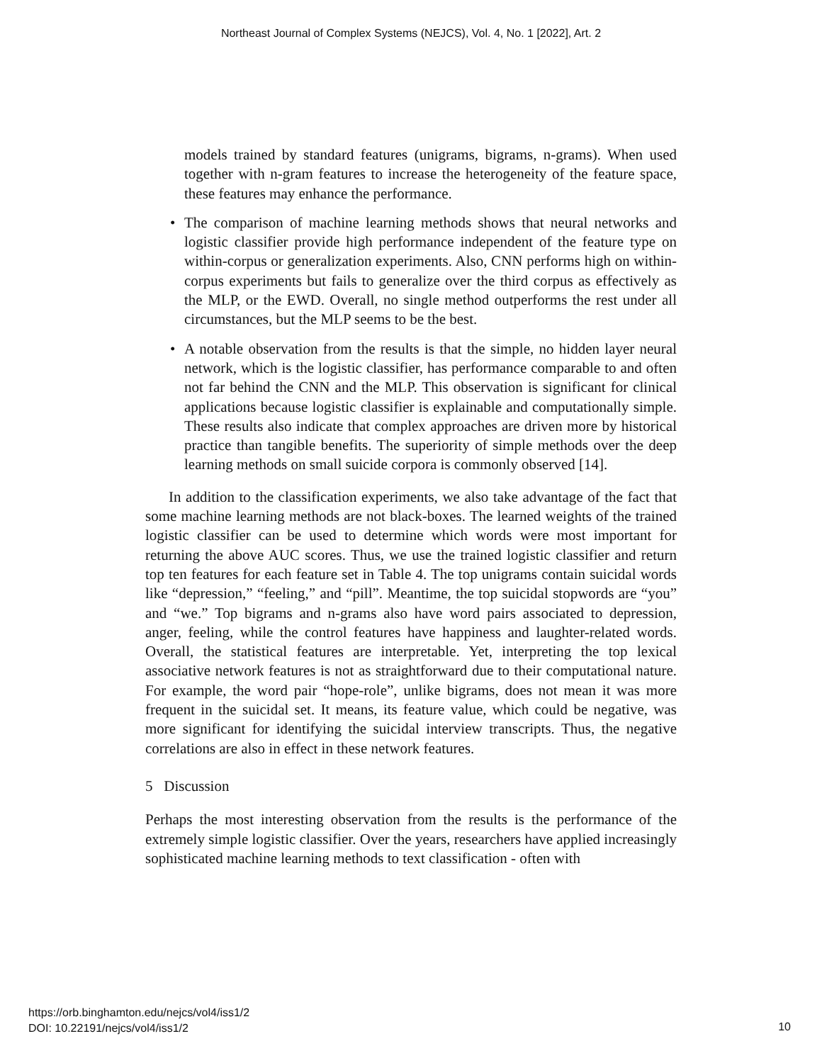Northeast Journal of Complex Systems (NEJCS), Vol. 4, No. 1 [2022], Art. 2
models trained by standard features (unigrams, bigrams, n-grams). When used together with n-gram features to increase the heterogeneity of the feature space, these features may enhance the performance.
• The comparison of machine learning methods shows that neural networks and logistic classifier provide high performance independent of the feature type on within-corpus or generalization experiments. Also, CNN performs high on within-corpus experiments but fails to generalize over the third corpus as effectively as the MLP, or the EWD. Overall, no single method outperforms the rest under all circumstances, but the MLP seems to be the best.
• A notable observation from the results is that the simple, no hidden layer neural network, which is the logistic classifier, has performance comparable to and often not far behind the CNN and the MLP. This observation is significant for clinical applications because logistic classifier is explainable and computationally simple. These results also indicate that complex approaches are driven more by historical practice than tangible benefits. The superiority of simple methods over the deep learning methods on small suicide corpora is commonly observed [14].
In addition to the classification experiments, we also take advantage of the fact that some machine learning methods are not black-boxes. The learned weights of the trained logistic classifier can be used to determine which words were most important for returning the above AUC scores. Thus, we use the trained logistic classifier and return top ten features for each feature set in Table 4. The top unigrams contain suicidal words like “depression,” “feeling,” and “pill”. Meantime, the top suicidal stopwords are “you” and “we.” Top bigrams and n-grams also have word pairs associated to depression, anger, feeling, while the control features have happiness and laughter-related words. Overall, the statistical features are interpretable. Yet, interpreting the top lexical associative network features is not as straightforward due to their computational nature. For example, the word pair “hope-role”, unlike bigrams, does not mean it was more frequent in the suicidal set. It means, its feature value, which could be negative, was more significant for identifying the suicidal interview transcripts. Thus, the negative correlations are also in effect in these network features.
5 Discussion
Perhaps the most interesting observation from the results is the performance of the extremely simple logistic classifier. Over the years, researchers have applied increasingly sophisticated machine learning methods to text classification - often with
https://orb.binghamton.edu/nejcs/vol4/iss1/2
DOI: 10.22191/nejcs/vol4/iss1/2
10